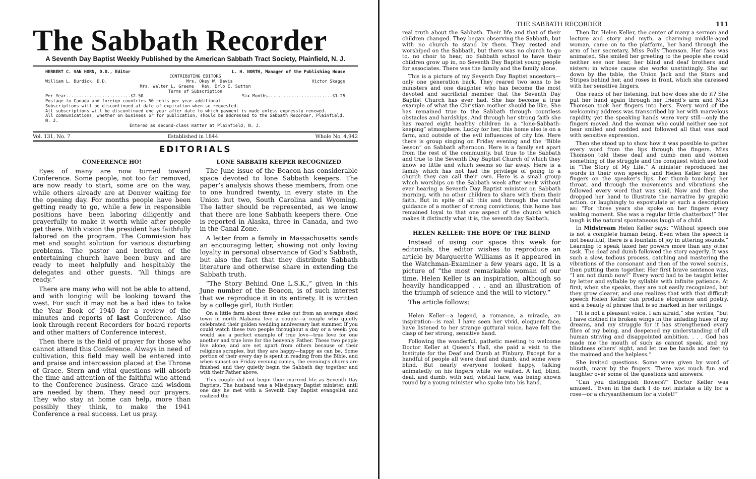The Sabbath Recorder
A Seventh Day Baptist Weekly Published by the American Sabbath Tract Society, Plainfield, N. J.
HERBERT C. VAN HORN, D.D., Editor L. H. NORTH, Manager of the Publishing House
CONTRIBUTING EDITORS
William L. Burdick, D.D. Mrs. Okey W. Davis Victor Skaggs
Mrs. Walter L. Greene Rev. Erlo E. Sutton
Terms of Subscription
Per Year.........................$2.50 Six Months.........................$1.25
Postage to Canada and foreign countries 50 cents per year additional.
Subscriptions will be discontinued at date of expiration when so requested.
All subscriptions will be discontinued one year after date to which payment is made unless expressly renewed.
All communications, whether on business or for publication, should be addressed to the Sabbath Recorder, Plainfield, N. J.
Entered as second-class matter at Plainfield, N. J.
Vol. 131, No. 7 Established in 1844 Whole No. 4,942
EDITORIALS
CONFERENCE HO!
Eyes of many are now turned toward Conference. Some people, not too far removed, are now ready to start, some are on the way, while others already are at Denver waiting for the opening day. For months people have been getting ready to go, while a few in responsible positions have been laboring diligently and prayerfully to make it worth while after people get there. With vision the president has faithfully labored on the program. The Commission has met and sought solution for various disturbing problems. The pastor and brethren of the entertaining church have been busy and are ready to meet helpfully and hospitably the delegates and other guests. “All things are ready.”
There are many who will not be able to attend, and with longing will be looking toward the west. For such it may not be a bad idea to take the Year Book of 1940 for a review of the minutes and reports of last Conference. Also look through recent Recorders for board reports and other matters of Conference interest.
Then there is the field of prayer for those who cannot attend this Conference. Always in need of cultivation, this field may well be entered into and praise and intercession placed at the Throne of Grace. Stern and vital questions will absorb the time and attention of the faithful who attend to the Conference business. Grace and wisdom are needed by them. They need our prayers. They who stay at home can help, more than possibly they think, to make the 1941 Conference a real success. Let us pray.
LONE SABBATH KEEPER RECOGNIZED
The June issue of the Beacon has considerable space devoted to lone Sabbath keepers. The paper’s analysis shows these members, from one to one hundred twenty, in every state in the Union but two, South Carolina and Wyoming. The latter should be represented, as we know that there are lone Sabbath keepers there. One is reported in Alaska, three in Canada, and two in the Canal Zone.
A letter from a family in Massachusetts sends an encouraging letter, showing not only loving loyalty in personal observance of God’s Sabbath, but also the fact that they distribute Sabbath literature and otherwise share in extending the Sabbath truth.
“The Story Behind One L.S.K.,” given in this June number of the Beacon, is of such interest that we reproduce it in its entirety. It is written by a college girl, Ruth Butler.
On a little farm about three miles out from an average sized town in north Alabama live a couple—a couple who quietly celebrated their golden wedding anniversary last summer. If you could watch these two people throughout a day or a week; you would see a perfect example of true love—true love for one another and true love for the heavenly Father. These two people live alone, and are set apart from others because of their religious scruples, but they are happy—happy as can be. Some portion of their every day is spent in reading from the Bible, and when sunset on Friday evening comes, the evening’s chores are finished, and they quietly begin the Sabbath day together and with their Father above.
This couple did not begin their married life as Seventh Day Baptists. The husband was a Missionary Baptist minister, until one day he met with a Seventh Day Baptist evangelist and realized the
THE SABBATH RECORDER 111
real truth about the Sabbath. Their life and that of their children changed. They began observing the Sabbath, but with no church to stand by them. They rested and worshiped on the Sabbath, but there was no church to go to, no choir to hear, no Sabbath school to have their children grow up in, no Seventh Day Baptist young people for associates. There was the family and the family alone.
This is a picture of my Seventh Day Baptist ancestors—only one generation back. They reared two sons to be ministers and one daughter who has become the most devoted and sacrificial member that the Seventh Day Baptist Church has ever had. She has become a true example of what the Christian mother should be like. She has remained true to the Sabbath through countless obstacles and hardships. And through her strong faith she has reared eight healthy children in a “lone-Sabbath-keeping” atmosphere. Lucky for her, this home also is on a farm, and outside of the evil influences of city life. Here there is group singing on Friday evening and the “Bible lesson” on Sabbath afternoon. Here is a family set apart from the rest of the community, but true to the Sabbath and true to the Seventh Day Baptist Church of which they know so little and which seems so far away. Here is a family which has not had the privilege of going to a church they can call their own. Here is a small group which worships on the Sabbath week after week without ever hearing a Seventh Day Baptist minister on Sabbath morning, with no other children to share with them their faith. But in spite of all this and through the careful guidance of a mother of strong convictions, this home has remained loyal to that one aspect of the church which makes it distinctly what it is, the seventh day Sabbath.
HELEN KELLER: THE HOPE OF THE BLIND
Instead of using our space this week for editorials, the editor wishes to reproduce an article by Marguerite Williams as it appeared in the Watchman-Examiner a few years ago. It is a picture of “the most remarkable woman of our time. Helen Keller is an inspiration, although so heavily handicapped . . . and an illustration of the triumph of science and the will to victory.”
The article follows:
Helen Keller—a legend, a romance, a miracle, an inspiration—is real. I have seen her vivid, eloquent face, have listened to her strange guttural voice, have felt the clasp of her strong, sensitive hand.
Following the wonderful, pathetic meeting to welcome Doctor Keller at Queen’s Hall, she paid a visit to the Institute for the Deaf and Dumb at Finbury. Except for a handful of people all were deaf and dumb, and some were blind. But nearly everyone looked happy, talking animatedly on his fingers while we waited. A lad, blind, deaf, and dumb, with sad, wistful face, was being shown round by a young minister who spoke into his hand.
Then Dr. Helen Keller, the center of many a sermon and lecture and story and myth, a charming middle-aged woman, came on to the platform, her hand through the arm of her secretary, Miss Polly Thomson. Her face was animated. She smiled her greeting to the people she could neither see nor hear, her blind and deaf brothers and sisters; in whose cause she works unstintingly. She sat down by the table, the Union Jack and the Stars and Stripes behind her, and roses in front, which she caressed with her sensitive fingers.
One reads of her listening, but how does she do it? She put her hand again through her friend’s arm and Miss Thomson took her fingers into hers. Every word of the welcoming address was transcribed by her with marvelous rapidity, yet the speaking hands were very still—only the fingers moved. And the woman who could neither see nor hear smiled and nodded and followed all that was said with sensitive expression.
Then she stood up to show how it was possible to gather every word from the lips through the fingers. Miss Thomson told these deaf and dumb men and women something of the struggle and the conquest which are told in “The Story of My Life.” A minister reproduced her words in their own speech, and Helen Keller kept her fingers on the speaker’s lips, her thumb touching her throat, and through the movements and vibrations she followed every word that was said. Now and then she dropped her hand to illustrate the narrative by graphic action, or laughingly to expostulate at such a description as: “For three years she spoke on her fingers every waking moment. She was a regular little chatterbox!” Her laugh is the natural spontaneous laugh of a child.
In Midstream Helen Keller says: “Without speech one is not a complete human being. Even when the speech is not beautiful, there is a fountain of joy in uttering sounds.” Learning to speak taxed her powers more than any other task. The deaf and dumb followed the story eagerly. It was such a slow, tedious process, catching and mastering the vibrations of the consonant and then of the vowel sounds, then putting them together. Her first brave sentence was, “I am not dumb now!” Every word had to be taught letter by letter and syllable by syllable with infinite patience. At first, when she speaks, they are not easily recognized, but they grow clearer, and one realizes that with that difficult speech Helen Keller can produce eloquence and poetry, and a beauty of phrase that is so marked in her writings.
“It is not a pleasant voice, I am afraid,” she writes, “but I have clothed its broken wings in the unfading hues of my dreams, and my struggle for it has strengthened every fibre of my being, and deepened my understanding of all human striving and disappointed ambition. . . . God has made me the mouth of such as cannot speak, and my blindness others’ sight, and let me be hands and feet to the maimed and the helpless.”
She invited questions. Some were given by word of mouth, many by the fingers. There was much fun and laughter over some of the questions and answers.
“Can you distinguish flowers?” Doctor Keller was amused. “Even in the dark I do not mistake a lily for a rose—or a chrysanthemum for a violet!”